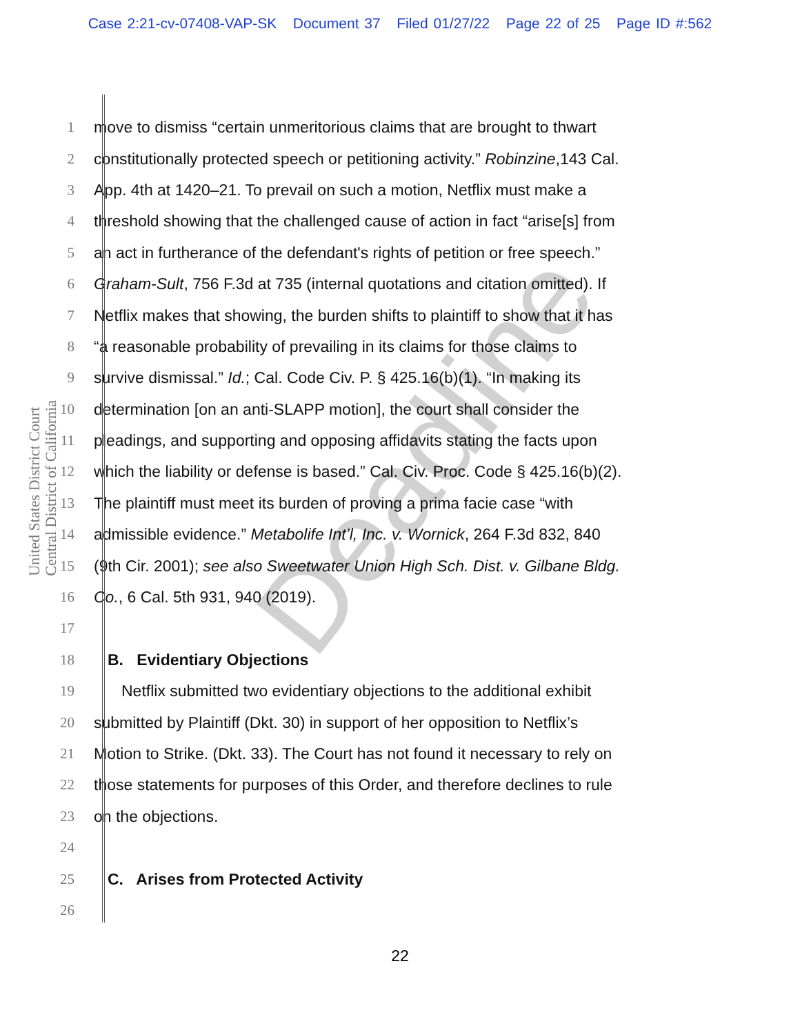Case 2:21-cv-07408-VAP-SK Document 37 Filed 01/27/22 Page 22 of 25 Page ID #:562
United States District Court
Central District of California
Deadline
1 move to dismiss “certain unmeritorious claims that are brought to thwart
2 constitutionally protected speech or petitioning activity.” Robinzine,143 Cal.
3 App. 4th at 1420–21. To prevail on such a motion, Netflix must make a
4 threshold showing that the challenged cause of action in fact “arise[s] from
5 an act in furtherance of the defendant's rights of petition or free speech.”
6 Graham-Sult, 756 F.3d at 735 (internal quotations and citation omitted). If
7 Netflix makes that showing, the burden shifts to plaintiff to show that it has
8 “a reasonable probability of prevailing in its claims for those claims to
9 survive dismissal.” Id.; Cal. Code Civ. P. § 425.16(b)(1). “In making its
10 determination [on an anti-SLAPP motion], the court shall consider the
11 pleadings, and supporting and opposing affidavits stating the facts upon
12 which the liability or defense is based.” Cal. Civ. Proc. Code § 425.16(b)(2).
13 The plaintiff must meet its burden of proving a prima facie case “with
14 admissible evidence.” Metabolife Int’l, Inc. v. Wornick, 264 F.3d 832, 840
15 (9th Cir. 2001); see also Sweetwater Union High Sch. Dist. v. Gilbane Bldg.
16 Co., 6 Cal. 5th 931, 940 (2019).
17
18 B. Evidentiary Objections
19 Netflix submitted two evidentiary objections to the additional exhibit
20 submitted by Plaintiff (Dkt. 30) in support of her opposition to Netflix’s
21 Motion to Strike. (Dkt. 33). The Court has not found it necessary to rely on
22 those statements for purposes of this Order, and therefore declines to rule
23 on the objections.
24
25 C. Arises from Protected Activity
26
22